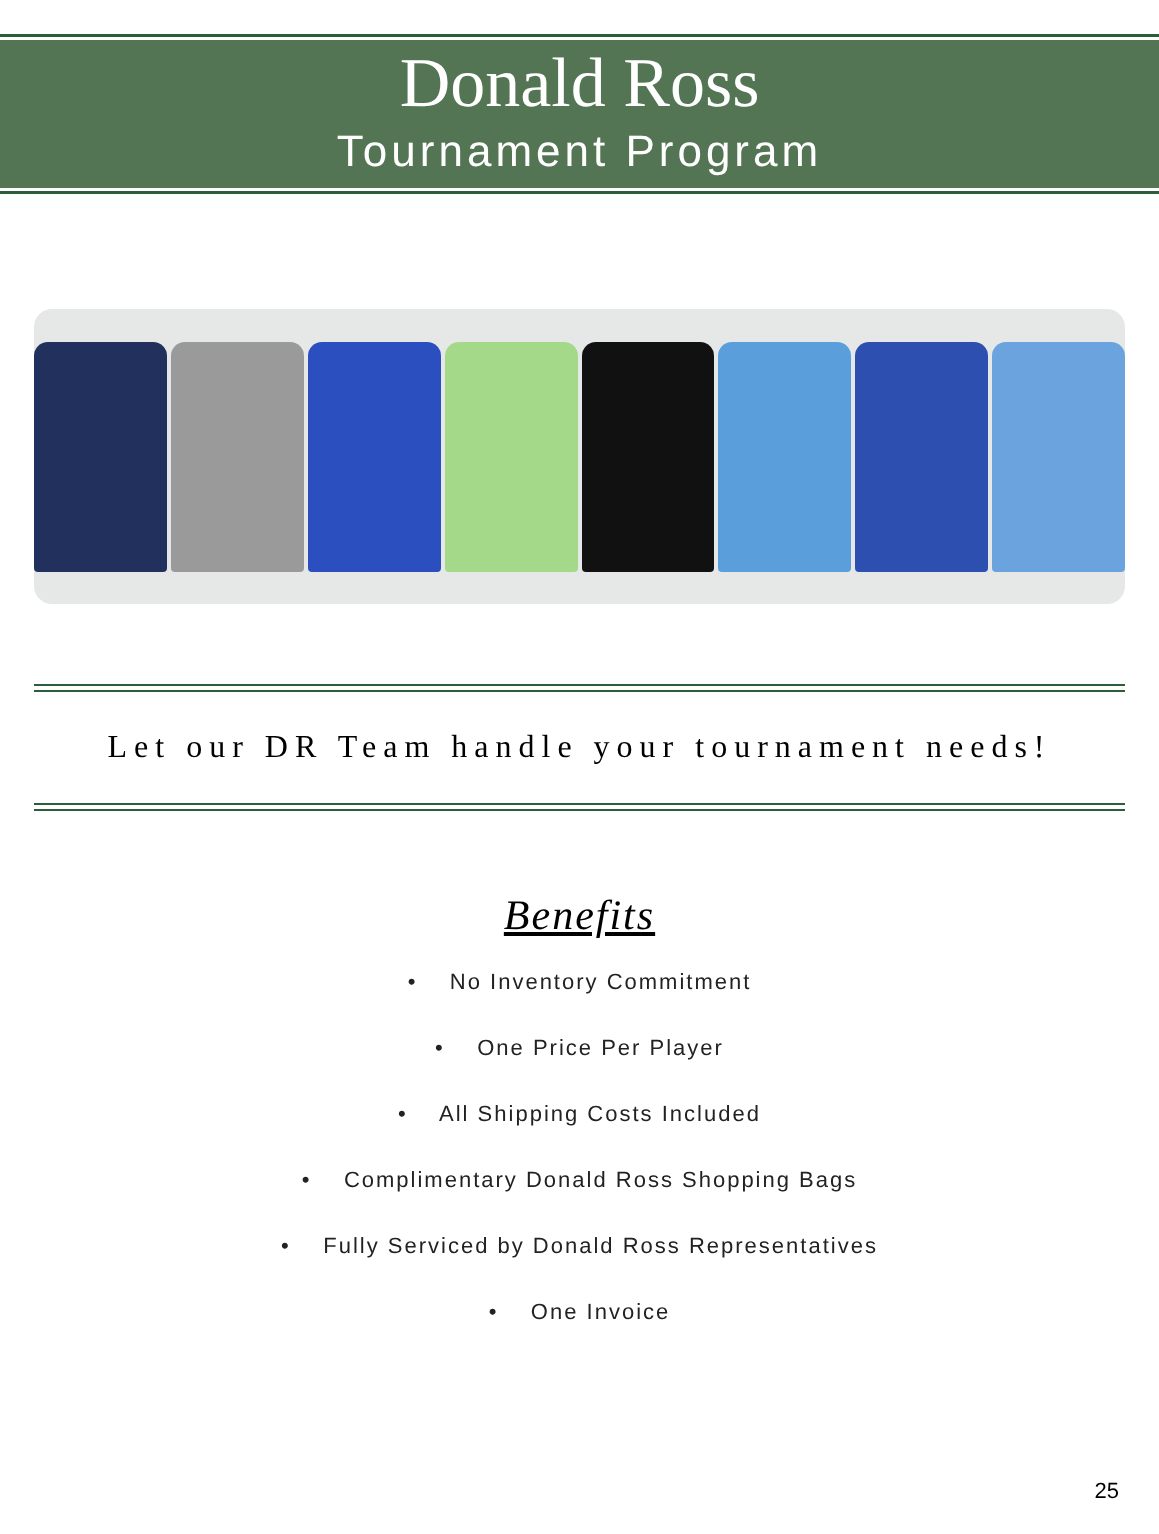Donald Ross
Tournament Program
Let our DR Team handle your tournament needs!
Benefits
• No Inventory Commitment
• One Price Per Player
• All Shipping Costs Included
• Complimentary Donald Ross Shopping Bags
• Fully Serviced by Donald Ross Representatives
• One Invoice
25